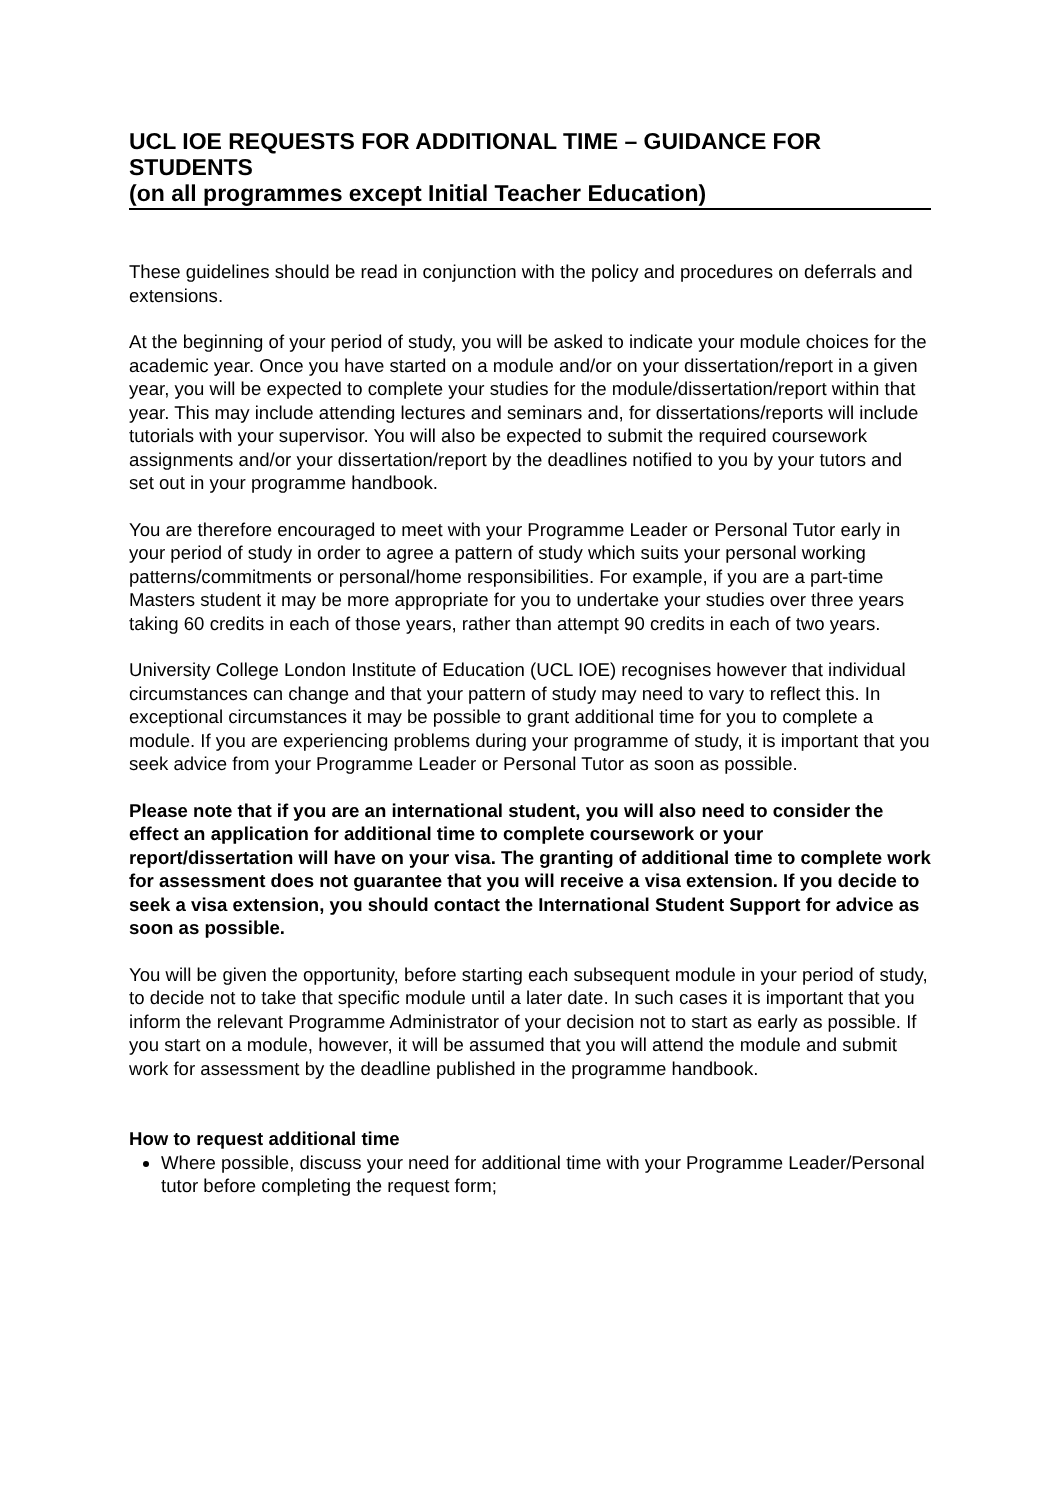UCL IOE REQUESTS FOR ADDITIONAL TIME – GUIDANCE FOR STUDENTS
(on all programmes except Initial Teacher Education)
These guidelines should be read in conjunction with the policy and procedures on deferrals and extensions.
At the beginning of your period of study, you will be asked to indicate your module choices for the academic year. Once you have started on a module and/or on your dissertation/report in a given year, you will be expected to complete your studies for the module/dissertation/report within that year. This may include attending lectures and seminars and, for dissertations/reports will include tutorials with your supervisor. You will also be expected to submit the required coursework assignments and/or your dissertation/report by the deadlines notified to you by your tutors and set out in your programme handbook.
You are therefore encouraged to meet with your Programme Leader or Personal Tutor early in your period of study in order to agree a pattern of study which suits your personal working patterns/commitments or personal/home responsibilities. For example, if you are a part-time Masters student it may be more appropriate for you to undertake your studies over three years taking 60 credits in each of those years, rather than attempt 90 credits in each of two years.
University College London Institute of Education (UCL IOE) recognises however that individual circumstances can change and that your pattern of study may need to vary to reflect this. In exceptional circumstances it may be possible to grant additional time for you to complete a module. If you are experiencing problems during your programme of study, it is important that you seek advice from your Programme Leader or Personal Tutor as soon as possible.
Please note that if you are an international student, you will also need to consider the effect an application for additional time to complete coursework or your report/dissertation will have on your visa. The granting of additional time to complete work for assessment does not guarantee that you will receive a visa extension. If you decide to seek a visa extension, you should contact the International Student Support for advice as soon as possible.
You will be given the opportunity, before starting each subsequent module in your period of study, to decide not to take that specific module until a later date. In such cases it is important that you inform the relevant Programme Administrator of your decision not to start as early as possible. If you start on a module, however, it will be assumed that you will attend the module and submit work for assessment by the deadline published in the programme handbook.
How to request additional time
Where possible, discuss your need for additional time with your Programme Leader/Personal tutor before completing the request form;